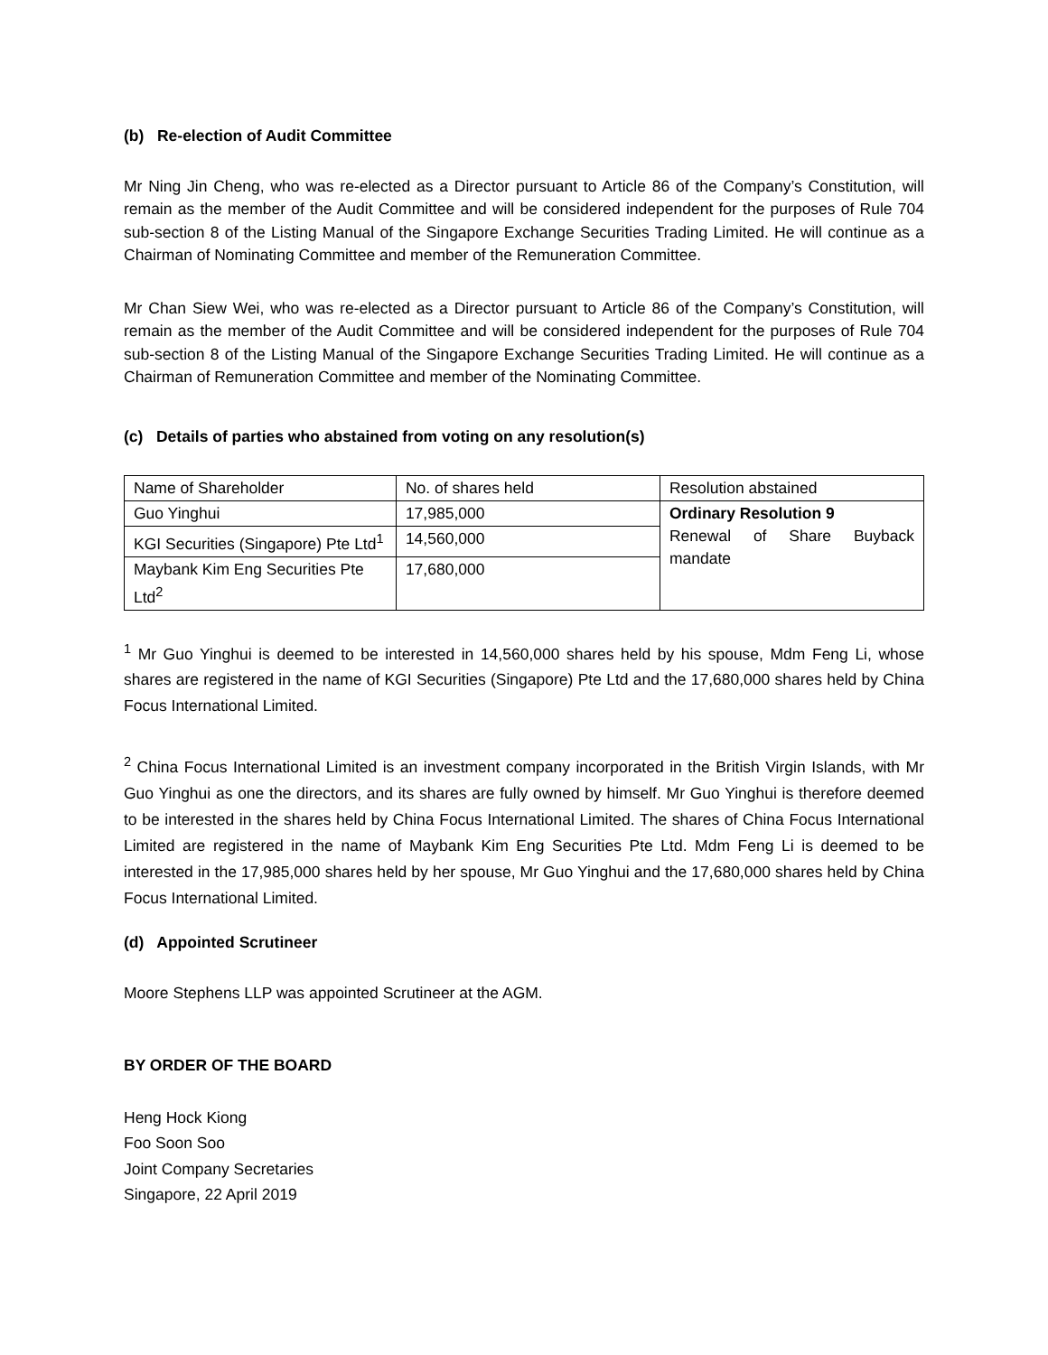(b) Re-election of Audit Committee
Mr Ning Jin Cheng, who was re-elected as a Director pursuant to Article 86 of the Company’s Constitution, will remain as the member of the Audit Committee and will be considered independent for the purposes of Rule 704 sub-section 8 of the Listing Manual of the Singapore Exchange Securities Trading Limited. He will continue as a Chairman of Nominating Committee and member of the Remuneration Committee.
Mr Chan Siew Wei, who was re-elected as a Director pursuant to Article 86 of the Company’s Constitution, will remain as the member of the Audit Committee and will be considered independent for the purposes of Rule 704 sub-section 8 of the Listing Manual of the Singapore Exchange Securities Trading Limited. He will continue as a Chairman of Remuneration Committee and member of the Nominating Committee.
(c) Details of parties who abstained from voting on any resolution(s)
| Name of Shareholder | No. of shares held | Resolution abstained |
| Guo Yinghui | 17,985,000 | Ordinary Resolution 9 Renewal of Share Buyback mandate |
| KGI Securities (Singapore) Pte Ltd<sup>1</sup> | 14,560,000 | |
| Maybank Kim Eng Securities Pte Ltd<sup>2</sup> | 17,680,000 | |
<sup>1</sup> Mr Guo Yinghui is deemed to be interested in 14,560,000 shares held by his spouse, Mdm Feng Li, whose shares are registered in the name of KGI Securities (Singapore) Pte Ltd and the 17,680,000 shares held by China Focus International Limited.
<sup>2</sup> China Focus International Limited is an investment company incorporated in the British Virgin Islands, with Mr Guo Yinghui as one the directors, and its shares are fully owned by himself. Mr Guo Yinghui is therefore deemed to be interested in the shares held by China Focus International Limited. The shares of China Focus International Limited are registered in the name of Maybank Kim Eng Securities Pte Ltd. Mdm Feng Li is deemed to be interested in the 17,985,000 shares held by her spouse, Mr Guo Yinghui and the 17,680,000 shares held by China Focus International Limited.
(d) Appointed Scrutineer
Moore Stephens LLP was appointed Scrutineer at the AGM.
BY ORDER OF THE BOARD
Heng Hock Kiong
Foo Soon Soo
Joint Company Secretaries
Singapore, 22 April 2019